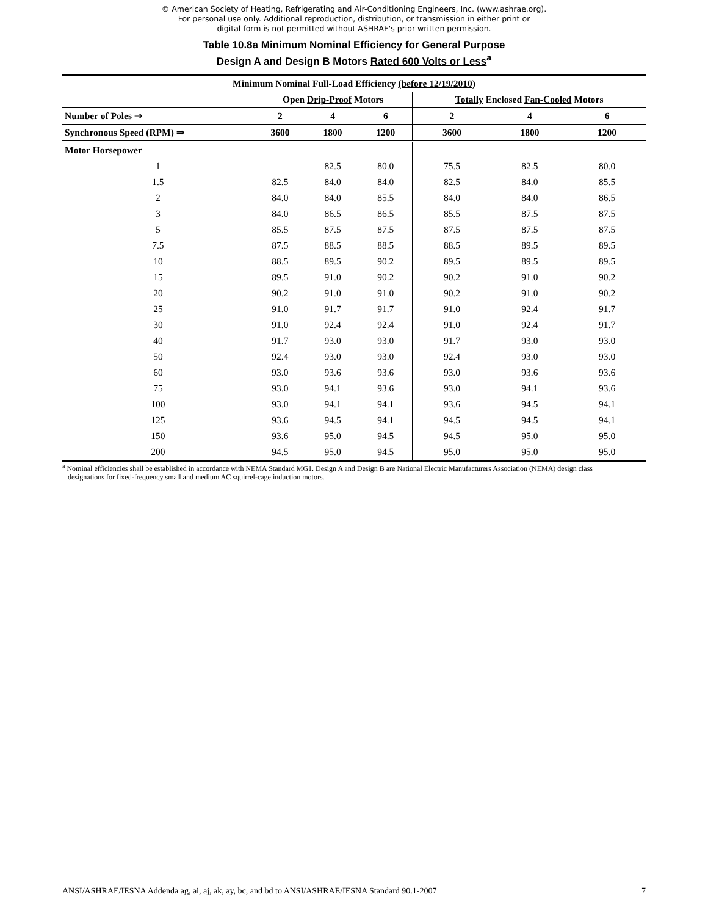© American Society of Heating, Refrigerating and Air-Conditioning Engineers, Inc. (www.ashrae.org).
For personal use only. Additional reproduction, distribution, or transmission in either print or
digital form is not permitted without ASHRAE's prior written permission.
Table 10.8a Minimum Nominal Efficiency for General Purpose
Design A and Design B Motors Rated 600 Volts or Less<sup>a</sup>
| Minimum Nominal Full-Load Efficiency (before 12/19/2010) | | | | | | |
| --- | --- | --- | --- | --- | --- | --- |
| | Open Drip-Proof Motors | | | Totally Enclosed Fan-Cooled Motors | | |
| Number of Poles ⇒ | 2 | 4 | 6 | 2 | 4 | 6 |
| Synchronous Speed (RPM) ⇒ | 3600 | 1800 | 1200 | 3600 | 1800 | 1200 |
| Motor Horsepower | | | | | | |
| 1 | — | 82.5 | 80.0 | 75.5 | 82.5 | 80.0 |
| 1.5 | 82.5 | 84.0 | 84.0 | 82.5 | 84.0 | 85.5 |
| 2 | 84.0 | 84.0 | 85.5 | 84.0 | 84.0 | 86.5 |
| 3 | 84.0 | 86.5 | 86.5 | 85.5 | 87.5 | 87.5 |
| 5 | 85.5 | 87.5 | 87.5 | 87.5 | 87.5 | 87.5 |
| 7.5 | 87.5 | 88.5 | 88.5 | 88.5 | 89.5 | 89.5 |
| 10 | 88.5 | 89.5 | 90.2 | 89.5 | 89.5 | 89.5 |
| 15 | 89.5 | 91.0 | 90.2 | 90.2 | 91.0 | 90.2 |
| 20 | 90.2 | 91.0 | 91.0 | 90.2 | 91.0 | 90.2 |
| 25 | 91.0 | 91.7 | 91.7 | 91.0 | 92.4 | 91.7 |
| 30 | 91.0 | 92.4 | 92.4 | 91.0 | 92.4 | 91.7 |
| 40 | 91.7 | 93.0 | 93.0 | 91.7 | 93.0 | 93.0 |
| 50 | 92.4 | 93.0 | 93.0 | 92.4 | 93.0 | 93.0 |
| 60 | 93.0 | 93.6 | 93.6 | 93.0 | 93.6 | 93.6 |
| 75 | 93.0 | 94.1 | 93.6 | 93.0 | 94.1 | 93.6 |
| 100 | 93.0 | 94.1 | 94.1 | 93.6 | 94.5 | 94.1 |
| 125 | 93.6 | 94.5 | 94.1 | 94.5 | 94.5 | 94.1 |
| 150 | 93.6 | 95.0 | 94.5 | 94.5 | 95.0 | 95.0 |
| 200 | 94.5 | 95.0 | 94.5 | 95.0 | 95.0 | 95.0 |
<sup>a</sup> Nominal efficiencies shall be established in accordance with NEMA Standard MG1. Design A and Design B are National Electric Manufacturers Association (NEMA) design class
designations for fixed-frequency small and medium AC squirrel-cage induction motors.
ANSI/ASHRAE/IESNA Addenda ag, ai, aj, ak, ay, bc, and bd to ANSI/ASHRAE/IESNA Standard 90.1-2007 7